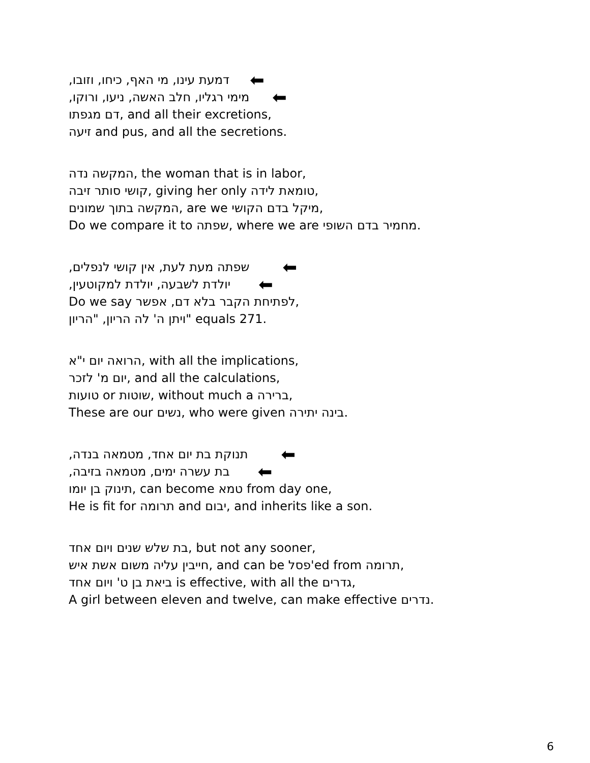דמעת עינו, מי האף, כיחו, וזובו, ⬅
מימי רגליו, חלב האשה, ניעו, ורוקו, ⬅
דם מגפתו, and all their excretions,
זיעה and pus, and all the secretions.
המקשה נדה, the woman that is in labor,
קושי סותר זיבה, giving her only טומאת לידה,
המקשה בתוך שמונים, are we מיקל בדם הקושי,
Do we compare it to שפתה, where we are מחמיר בדם השופי.
שפתה מעת לעת, אין קושי לנפלים, ⬅
יולדת לשבעה, יולדת למקוטעין, ⬅
Do we say לפתיחת הקבר בלא דם, אפשר,
ויתן ה' לה הריון, "הריון" equals 271.
הרואה יום י"א, with all the implications,
יום מ' לזכר, and all the calculations,
טועות or שוטות, without much a ברירה,
These are our נשים, who were given בינה יתירה.
תנוקת בת יום אחד, מטמאה בנדה, ⬅
בת עשרה ימים, מטמאה בזיבה, ⬅
תינוק בן יומו, can become טמא from day one,
He is fit for תרומה and יבום, and inherits like a son.
בת שלש שנים ויום אחד, but not any sooner,
חייבין עליה משום אשת איש, and can be פסל'ed from תרומה,
ביאת בן ט' ויום אחד is effective, with all the גדרים,
A girl between eleven and twelve, can make effective נדרים.
6